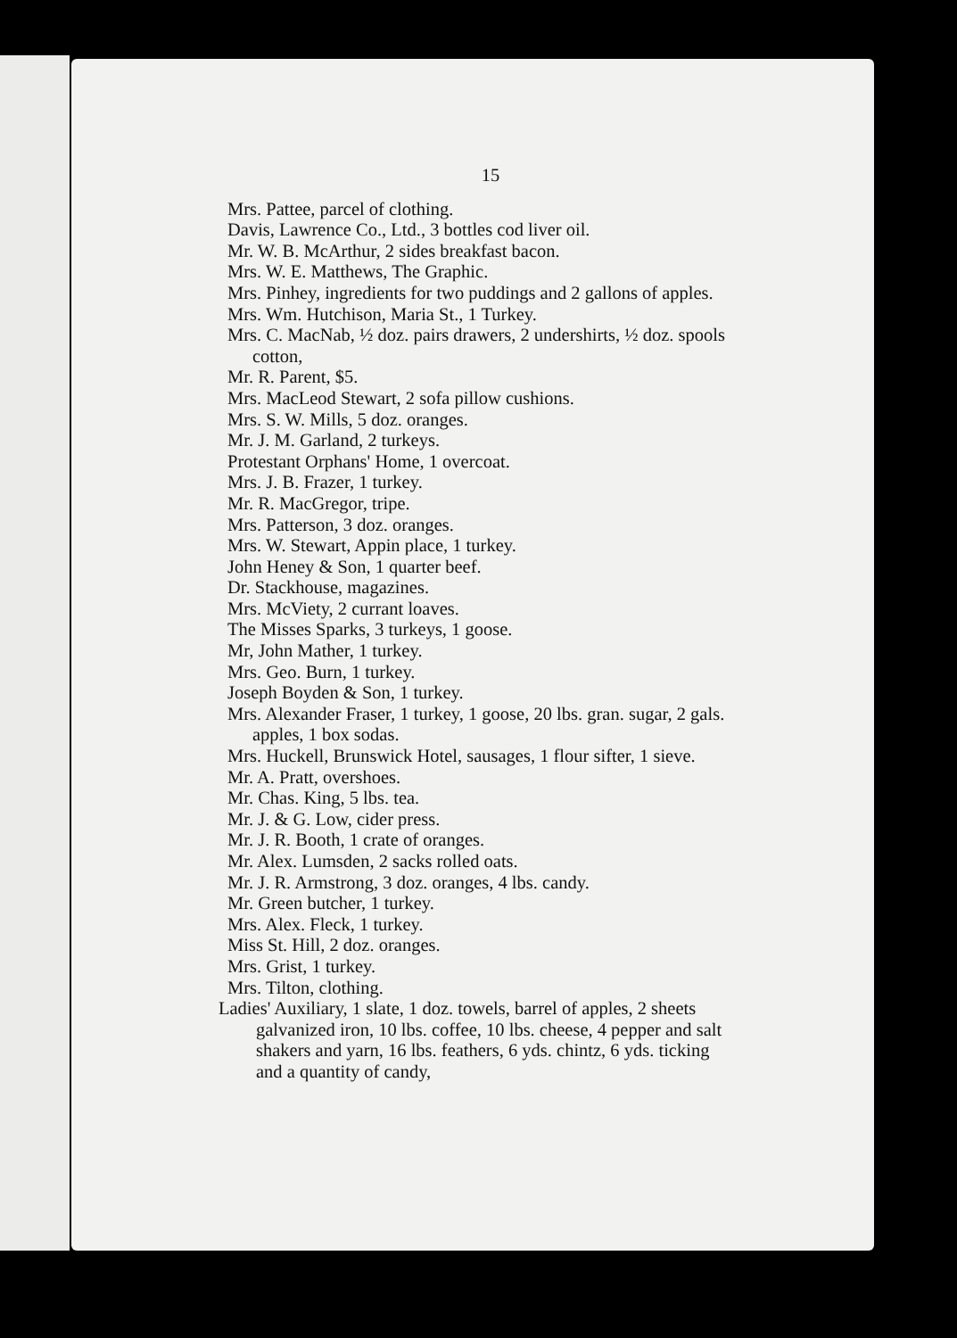15
Mrs. Pattee, parcel of clothing.
Davis, Lawrence Co., Ltd., 3 bottles cod liver oil.
Mr. W. B. McArthur, 2 sides breakfast bacon.
Mrs. W. E. Matthews, The Graphic.
Mrs. Pinhey, ingredients for two puddings and 2 gallons of apples.
Mrs. Wm. Hutchison, Maria St., 1 Turkey.
Mrs. C. MacNab, ½ doz. pairs drawers, 2 undershirts, ½ doz. spools cotton,
Mr. R. Parent, $5.
Mrs. MacLeod Stewart, 2 sofa pillow cushions.
Mrs. S. W. Mills, 5 doz. oranges.
Mr. J. M. Garland, 2 turkeys.
Protestant Orphans' Home, 1 overcoat.
Mrs. J. B. Frazer, 1 turkey.
Mr. R. MacGregor, tripe.
Mrs. Patterson, 3 doz. oranges.
Mrs. W. Stewart, Appin place, 1 turkey.
John Heney & Son, 1 quarter beef.
Dr. Stackhouse, magazines.
Mrs. McViety, 2 currant loaves.
The Misses Sparks, 3 turkeys, 1 goose.
Mr, John Mather, 1 turkey.
Mrs. Geo. Burn, 1 turkey.
Joseph Boyden & Son, 1 turkey.
Mrs. Alexander Fraser, 1 turkey, 1 goose, 20 lbs. gran. sugar, 2 gals. apples, 1 box sodas.
Mrs. Huckell, Brunswick Hotel, sausages, 1 flour sifter, 1 sieve.
Mr. A. Pratt, overshoes.
Mr. Chas. King, 5 lbs. tea.
Mr. J. & G. Low, cider press.
Mr. J. R. Booth, 1 crate of oranges.
Mr. Alex. Lumsden, 2 sacks rolled oats.
Mr. J. R. Armstrong, 3 doz. oranges, 4 lbs. candy.
Mr. Green butcher, 1 turkey.
Mrs. Alex. Fleck, 1 turkey.
Miss St. Hill, 2 doz. oranges.
Mrs. Grist, 1 turkey.
Mrs. Tilton, clothing.
Ladies' Auxiliary, 1 slate, 1 doz. towels, barrel of apples, 2 sheets galvanized iron, 10 lbs. coffee, 10 lbs. cheese, 4 pepper and salt shakers and yarn, 16 lbs. feathers, 6 yds. chintz, 6 yds. ticking and a quantity of candy,